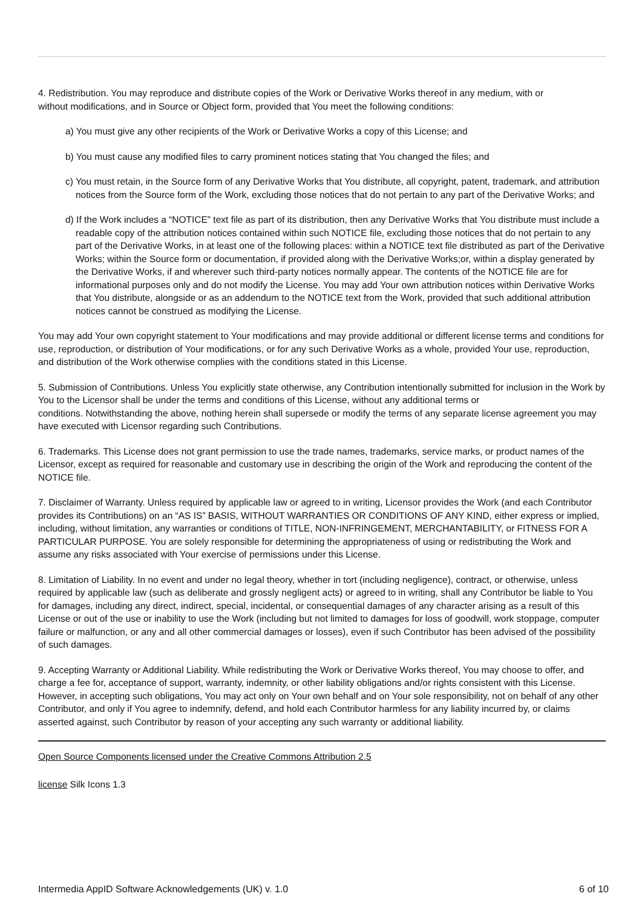4. Redistribution. You may reproduce and distribute copies of the Work or Derivative Works thereof in any medium, with or
without modifications, and in Source or Object form, provided that You meet the following conditions:
a) You must give any other recipients of the Work or Derivative Works a copy of this License; and
b) You must cause any modified files to carry prominent notices stating that You changed the files; and
c) You must retain, in the Source form of any Derivative Works that You distribute, all copyright, patent, trademark, and attribution notices from the Source form of the Work, excluding those notices that do not pertain to any part of the Derivative Works; and
d) If the Work includes a “NOTICE” text file as part of its distribution, then any Derivative Works that You distribute must include a readable copy of the attribution notices contained within such NOTICE file, excluding those notices that do not pertain to any part of the Derivative Works, in at least one of the following places: within a NOTICE text file distributed as part of the Derivative Works; within the Source form or documentation, if provided along with the Derivative Works;or, within a display generated by the Derivative Works, if and wherever such third-party notices normally appear. The contents of the NOTICE file are for informational purposes only and do not modify the License. You may add Your own attribution notices within Derivative Works that You distribute, alongside or as an addendum to the NOTICE text from the Work, provided that such additional attribution notices cannot be construed as modifying the License.
You may add Your own copyright statement to Your modifications and may provide additional or different license terms and conditions for use, reproduction, or distribution of Your modifications, or for any such Derivative Works as a whole, provided Your use, reproduction, and distribution of the Work otherwise complies with the conditions stated in this License.
5. Submission of Contributions. Unless You explicitly state otherwise, any Contribution intentionally submitted for inclusion in the Work by You to the Licensor shall be under the terms and conditions of this License, without any additional terms or
conditions. Notwithstanding the above, nothing herein shall supersede or modify the terms of any separate license agreement you may have executed with Licensor regarding such Contributions.
6. Trademarks. This License does not grant permission to use the trade names, trademarks, service marks, or product names of the Licensor, except as required for reasonable and customary use in describing the origin of the Work and reproducing the content of the NOTICE file.
7. Disclaimer of Warranty. Unless required by applicable law or agreed to in writing, Licensor provides the Work (and each Contributor provides its Contributions) on an “AS IS” BASIS, WITHOUT WARRANTIES OR CONDITIONS OF ANY KIND, either express or implied, including, without limitation, any warranties or conditions of TITLE, NON-INFRINGEMENT, MERCHANTABILITY, or FITNESS FOR A PARTICULAR PURPOSE. You are solely responsible for determining the appropriateness of using or redistributing the Work and assume any risks associated with Your exercise of permissions under this License.
8. Limitation of Liability. In no event and under no legal theory, whether in tort (including negligence), contract, or otherwise, unless required by applicable law (such as deliberate and grossly negligent acts) or agreed to in writing, shall any Contributor be liable to You for damages, including any direct, indirect, special, incidental, or consequential damages of any character arising as a result of this License or out of the use or inability to use the Work (including but not limited to damages for loss of goodwill, work stoppage, computer failure or malfunction, or any and all other commercial damages or losses), even if such Contributor has been advised of the possibility of such damages.
9. Accepting Warranty or Additional Liability. While redistributing the Work or Derivative Works thereof, You may choose to offer, and charge a fee for, acceptance of support, warranty, indemnity, or other liability obligations and/or rights consistent with this License. However, in accepting such obligations, You may act only on Your own behalf and on Your sole responsibility, not on behalf of any other Contributor, and only if You agree to indemnify, defend, and hold each Contributor harmless for any liability incurred by, or claims asserted against, such Contributor by reason of your accepting any such warranty or additional liability.
Open Source Components licensed under the Creative Commons Attribution 2.5
license Silk Icons 1.3
Intermedia AppID Software Acknowledgements (UK) v. 1.0 6 of 10